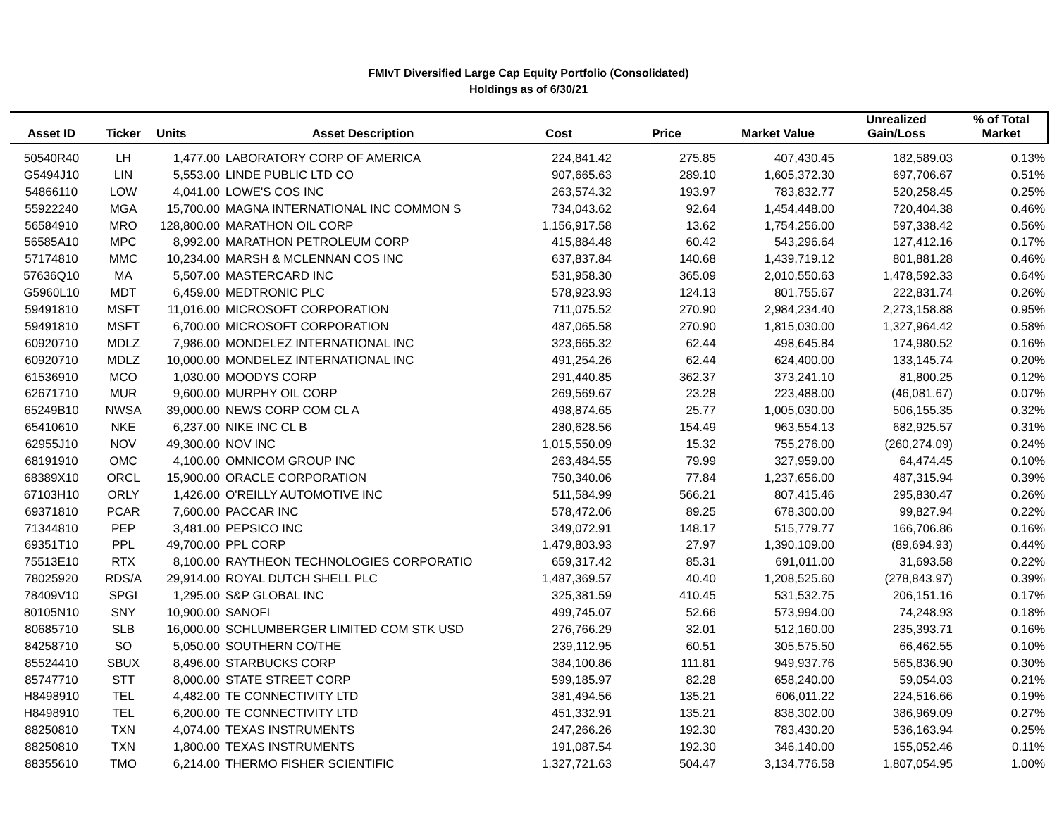FMIvT Diversified Large Cap Equity Portfolio (Consolidated)
Holdings as of 6/30/21
| Asset ID | Ticker | Units | Asset Description | Cost | Price | Market Value | Unrealized Gain/Loss | % of Total Market |
| --- | --- | --- | --- | --- | --- | --- | --- | --- |
| 50540R40 | LH | 1,477.00 | LABORATORY CORP OF AMERICA | 224,841.42 | 275.85 | 407,430.45 | 182,589.03 | 0.13% |
| G5494J10 | LIN | 5,553.00 | LINDE PUBLIC LTD CO | 907,665.63 | 289.10 | 1,605,372.30 | 697,706.67 | 0.51% |
| 54866110 | LOW | 4,041.00 | LOWE'S COS INC | 263,574.32 | 193.97 | 783,832.77 | 520,258.45 | 0.25% |
| 55922240 | MGA | 15,700.00 | MAGNA INTERNATIONAL INC COMMON S | 734,043.62 | 92.64 | 1,454,448.00 | 720,404.38 | 0.46% |
| 56584910 | MRO | 128,800.00 | MARATHON OIL CORP | 1,156,917.58 | 13.62 | 1,754,256.00 | 597,338.42 | 0.56% |
| 56585A10 | MPC | 8,992.00 | MARATHON PETROLEUM CORP | 415,884.48 | 60.42 | 543,296.64 | 127,412.16 | 0.17% |
| 57174810 | MMC | 10,234.00 | MARSH & MCLENNAN COS INC | 637,837.84 | 140.68 | 1,439,719.12 | 801,881.28 | 0.46% |
| 57636Q10 | MA | 5,507.00 | MASTERCARD INC | 531,958.30 | 365.09 | 2,010,550.63 | 1,478,592.33 | 0.64% |
| G5960L10 | MDT | 6,459.00 | MEDTRONIC PLC | 578,923.93 | 124.13 | 801,755.67 | 222,831.74 | 0.26% |
| 59491810 | MSFT | 11,016.00 | MICROSOFT CORPORATION | 711,075.52 | 270.90 | 2,984,234.40 | 2,273,158.88 | 0.95% |
| 59491810 | MSFT | 6,700.00 | MICROSOFT CORPORATION | 487,065.58 | 270.90 | 1,815,030.00 | 1,327,964.42 | 0.58% |
| 60920710 | MDLZ | 7,986.00 | MONDELEZ INTERNATIONAL INC | 323,665.32 | 62.44 | 498,645.84 | 174,980.52 | 0.16% |
| 60920710 | MDLZ | 10,000.00 | MONDELEZ INTERNATIONAL INC | 491,254.26 | 62.44 | 624,400.00 | 133,145.74 | 0.20% |
| 61536910 | MCO | 1,030.00 | MOODYS CORP | 291,440.85 | 362.37 | 373,241.10 | 81,800.25 | 0.12% |
| 62671710 | MUR | 9,600.00 | MURPHY OIL CORP | 269,569.67 | 23.28 | 223,488.00 | (46,081.67) | 0.07% |
| 65249B10 | NWSA | 39,000.00 | NEWS CORP COM CL A | 498,874.65 | 25.77 | 1,005,030.00 | 506,155.35 | 0.32% |
| 65410610 | NKE | 6,237.00 | NIKE INC CL B | 280,628.56 | 154.49 | 963,554.13 | 682,925.57 | 0.31% |
| 62955J10 | NOV | 49,300.00 | NOV INC | 1,015,550.09 | 15.32 | 755,276.00 | (260,274.09) | 0.24% |
| 68191910 | OMC | 4,100.00 | OMNICOM GROUP INC | 263,484.55 | 79.99 | 327,959.00 | 64,474.45 | 0.10% |
| 68389X10 | ORCL | 15,900.00 | ORACLE CORPORATION | 750,340.06 | 77.84 | 1,237,656.00 | 487,315.94 | 0.39% |
| 67103H10 | ORLY | 1,426.00 | O'REILLY AUTOMOTIVE INC | 511,584.99 | 566.21 | 807,415.46 | 295,830.47 | 0.26% |
| 69371810 | PCAR | 7,600.00 | PACCAR INC | 578,472.06 | 89.25 | 678,300.00 | 99,827.94 | 0.22% |
| 71344810 | PEP | 3,481.00 | PEPSICO INC | 349,072.91 | 148.17 | 515,779.77 | 166,706.86 | 0.16% |
| 69351T10 | PPL | 49,700.00 | PPL CORP | 1,479,803.93 | 27.97 | 1,390,109.00 | (89,694.93) | 0.44% |
| 75513E10 | RTX | 8,100.00 | RAYTHEON TECHNOLOGIES CORPORATIO | 659,317.42 | 85.31 | 691,011.00 | 31,693.58 | 0.22% |
| 78025920 | RDS/A | 29,914.00 | ROYAL DUTCH SHELL PLC | 1,487,369.57 | 40.40 | 1,208,525.60 | (278,843.97) | 0.39% |
| 78409V10 | SPGI | 1,295.00 | S&P GLOBAL INC | 325,381.59 | 410.45 | 531,532.75 | 206,151.16 | 0.17% |
| 80105N10 | SNY | 10,900.00 | SANOFI | 499,745.07 | 52.66 | 573,994.00 | 74,248.93 | 0.18% |
| 80685710 | SLB | 16,000.00 | SCHLUMBERGER LIMITED COM STK USD | 276,766.29 | 32.01 | 512,160.00 | 235,393.71 | 0.16% |
| 84258710 | SO | 5,050.00 | SOUTHERN CO/THE | 239,112.95 | 60.51 | 305,575.50 | 66,462.55 | 0.10% |
| 85524410 | SBUX | 8,496.00 | STARBUCKS CORP | 384,100.86 | 111.81 | 949,937.76 | 565,836.90 | 0.30% |
| 85747710 | STT | 8,000.00 | STATE STREET CORP | 599,185.97 | 82.28 | 658,240.00 | 59,054.03 | 0.21% |
| H8498910 | TEL | 4,482.00 | TE CONNECTIVITY LTD | 381,494.56 | 135.21 | 606,011.22 | 224,516.66 | 0.19% |
| H8498910 | TEL | 6,200.00 | TE CONNECTIVITY LTD | 451,332.91 | 135.21 | 838,302.00 | 386,969.09 | 0.27% |
| 88250810 | TXN | 4,074.00 | TEXAS INSTRUMENTS | 247,266.26 | 192.30 | 783,430.20 | 536,163.94 | 0.25% |
| 88250810 | TXN | 1,800.00 | TEXAS INSTRUMENTS | 191,087.54 | 192.30 | 346,140.00 | 155,052.46 | 0.11% |
| 88355610 | TMO | 6,214.00 | THERMO FISHER SCIENTIFIC | 1,327,721.63 | 504.47 | 3,134,776.58 | 1,807,054.95 | 1.00% |